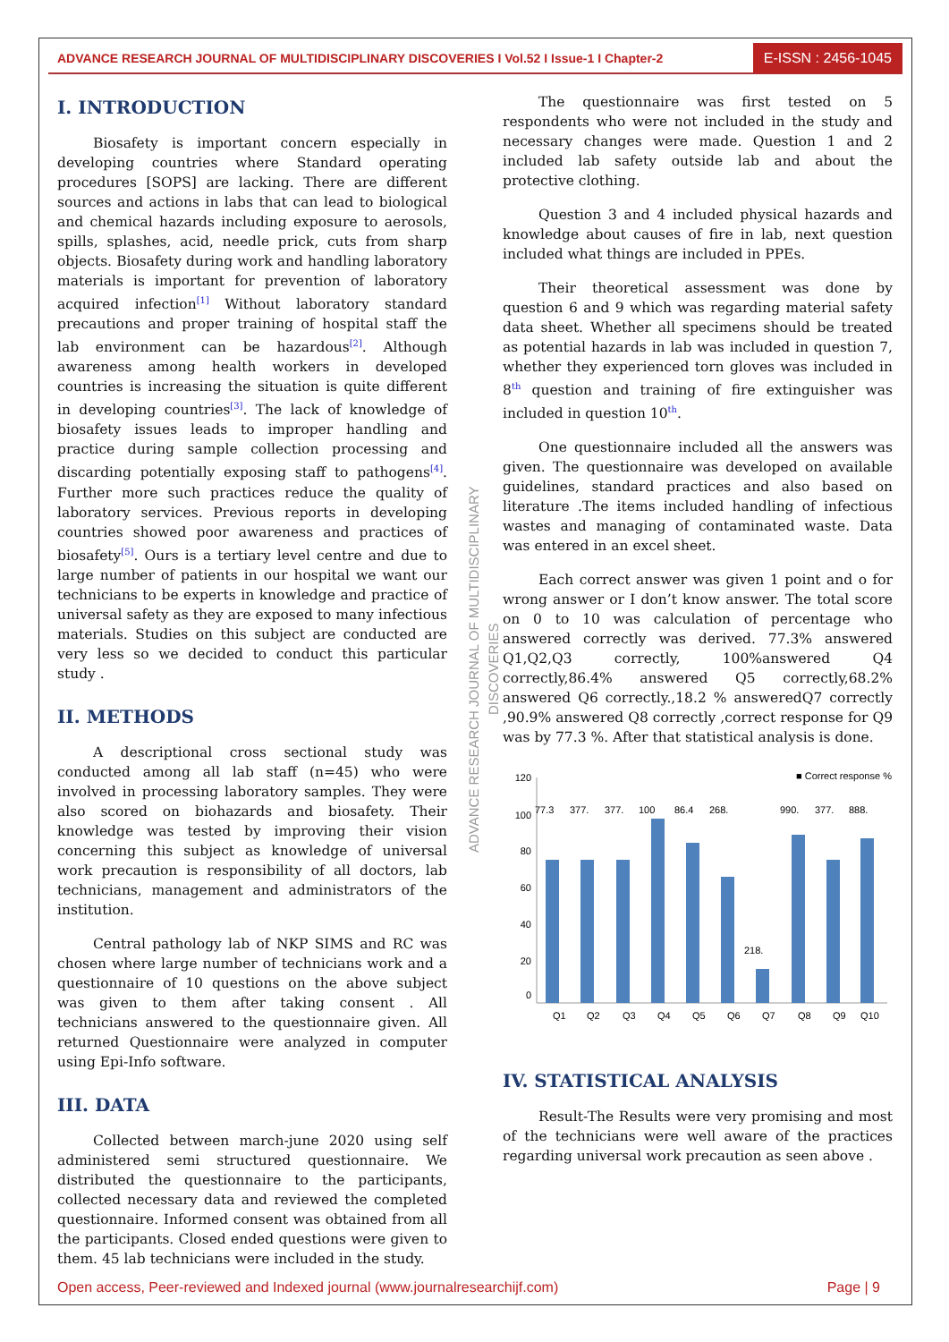ADVANCE RESEARCH JOURNAL OF MULTIDISCIPLINARY DISCOVERIES I Vol.52 I Issue-1 I Chapter-2
E-ISSN : 2456-1045
ADVANCE RESEARCH JOURNAL OF MULTIDISCIPLINARY DISCOVERIES
I. INTRODUCTION
Biosafety is important concern especially in developing countries where Standard operating procedures [SOPS] are lacking. There are different sources and actions in labs that can lead to biological and chemical hazards including exposure to aerosols, spills, splashes, acid, needle prick, cuts from sharp objects. Biosafety during work and handling laboratory materials is important for prevention of laboratory acquired infection<sup>[1]</sup> Without laboratory standard precautions and proper training of hospital staff the lab environment can be hazardous<sup>[2]</sup>. Although awareness among health workers in developed countries is increasing the situation is quite different in developing countries<sup>[3]</sup>. The lack of knowledge of biosafety issues leads to improper handling and practice during sample collection processing and discarding potentially exposing staff to pathogens<sup>[4]</sup>. Further more such practices reduce the quality of laboratory services. Previous reports in developing countries showed poor awareness and practices of biosafety<sup>[5]</sup>. Ours is a tertiary level centre and due to large number of patients in our hospital we want our technicians to be experts in knowledge and practice of universal safety as they are exposed to many infectious materials. Studies on this subject are conducted are very less so we decided to conduct this particular study .
II. METHODS
A descriptional cross sectional study was conducted among all lab staff (n=45) who were involved in processing laboratory samples. They were also scored on biohazards and biosafety. Their knowledge was tested by improving their vision concerning this subject as knowledge of universal work precaution is responsibility of all doctors, lab technicians, management and administrators of the institution.
Central pathology lab of NKP SIMS and RC was chosen where large number of technicians work and a questionnaire of 10 questions on the above subject was given to them after taking consent . All technicians answered to the questionnaire given. All returned Questionnaire were analyzed in computer using Epi-Info software.
III. DATA
Collected between march-june 2020 using self administered semi structured questionnaire. We distributed the questionnaire to the participants, collected necessary data and reviewed the completed questionnaire. Informed consent was obtained from all the participants. Closed ended questions were given to them. 45 lab technicians were included in the study.
The questionnaire was first tested on 5 respondents who were not included in the study and necessary changes were made. Question 1 and 2 included lab safety outside lab and about the protective clothing.
Question 3 and 4 included physical hazards and knowledge about causes of fire in lab, next question included what things are included in PPEs.
Their theoretical assessment was done by question 6 and 9 which was regarding material safety data sheet. Whether all specimens should be treated as potential hazards in lab was included in question 7, whether they experienced torn gloves was included in 8<sup>th</sup> question and training of fire extinguisher was included in question 10<sup>th</sup>.
One questionnaire included all the answers was given. The questionnaire was developed on available guidelines, standard practices and also based on literature .The items included handling of infectious wastes and managing of contaminated waste. Data was entered in an excel sheet.
Each correct answer was given 1 point and o for wrong answer or I don’t know answer. The total score on 0 to 10 was calculation of percentage who answered correctly was derived. 77.3% answered Q1,Q2,Q3 correctly, 100%answered Q4 correctly,86.4% answered Q5 correctly,68.2% answered Q6 correctly.,18.2 % answeredQ7 correctly ,90.9% answered Q8 correctly ,correct response for Q9 was by 77.3 %. After that statistical analysis is done.
■ Correct response %
120
100
80
60
40
20
0
77.3
377.
377.
100
86.4
268.
218.
990.
377.
888.
Q1
Q2
Q3
Q4
Q5
Q6
Q7
Q8
Q9
Q10
IV. STATISTICAL ANALYSIS
Result-The Results were very promising and most of the technicians were well aware of the practices regarding universal work precaution as seen above .
Open access, Peer-reviewed and Indexed journal (www.journalresearchijf.com) Page | 9